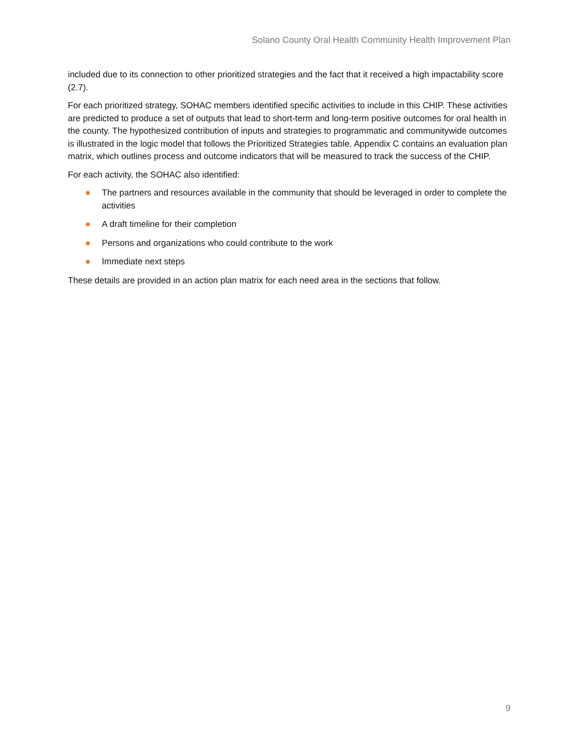Solano County Oral Health Community Health Improvement Plan
included due to its connection to other prioritized strategies and the fact that it received a high impactability score (2.7).
For each prioritized strategy, SOHAC members identified specific activities to include in this CHIP. These activities are predicted to produce a set of outputs that lead to short-term and long-term positive outcomes for oral health in the county. The hypothesized contribution of inputs and strategies to programmatic and communitywide outcomes is illustrated in the logic model that follows the Prioritized Strategies table. Appendix C contains an evaluation plan matrix, which outlines process and outcome indicators that will be measured to track the success of the CHIP.
For each activity, the SOHAC also identified:
The partners and resources available in the community that should be leveraged in order to complete the activities
A draft timeline for their completion
Persons and organizations who could contribute to the work
Immediate next steps
These details are provided in an action plan matrix for each need area in the sections that follow.
9